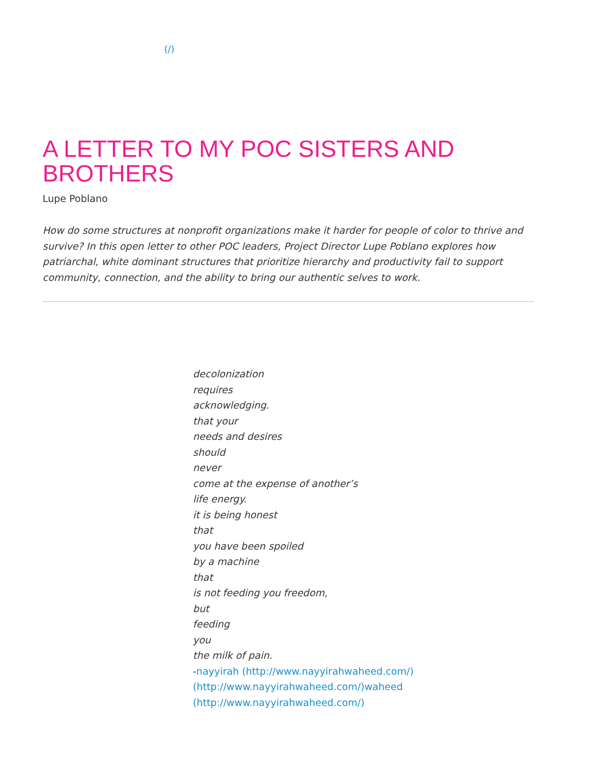(/)
A LETTER TO MY POC SISTERS AND BROTHERS
Lupe Poblano
How do some structures at nonprofit organizations make it harder for people of color to thrive and survive? In this open letter to other POC leaders, Project Director Lupe Poblano explores how patriarchal, white dominant structures that prioritize hierarchy and productivity fail to support community, connection, and the ability to bring our authentic selves to work.
decolonization
requires
acknowledging.
that your
needs and desires
should
never
come at the expense of another’s
life energy.
it is being honest
that
you have been spoiled
by a machine
that
is not feeding you freedom,
but
feeding
you
the milk of pain.
-nayyirah (http://www.nayyirahwaheed.com/)
(http://www.nayyirahwaheed.com/)waheed
(http://www.nayyirahwaheed.com/)